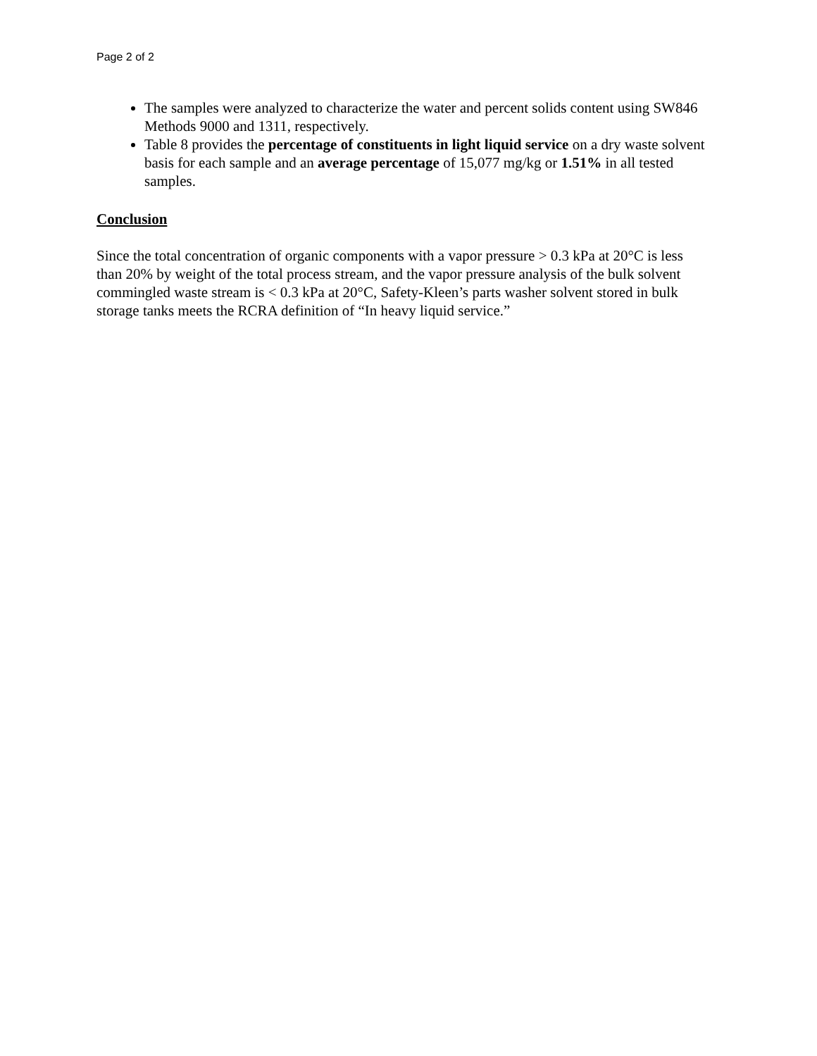Page 2 of 2
The samples were analyzed to characterize the water and percent solids content using SW846 Methods 9000 and 1311, respectively.
Table 8 provides the percentage of constituents in light liquid service on a dry waste solvent basis for each sample and an average percentage of 15,077 mg/kg or 1.51% in all tested samples.
Conclusion
Since the total concentration of organic components with a vapor pressure > 0.3 kPa at 20°C is less than 20% by weight of the total process stream, and the vapor pressure analysis of the bulk solvent commingled waste stream is < 0.3 kPa at 20°C, Safety-Kleen’s parts washer solvent stored in bulk storage tanks meets the RCRA definition of “In heavy liquid service.”